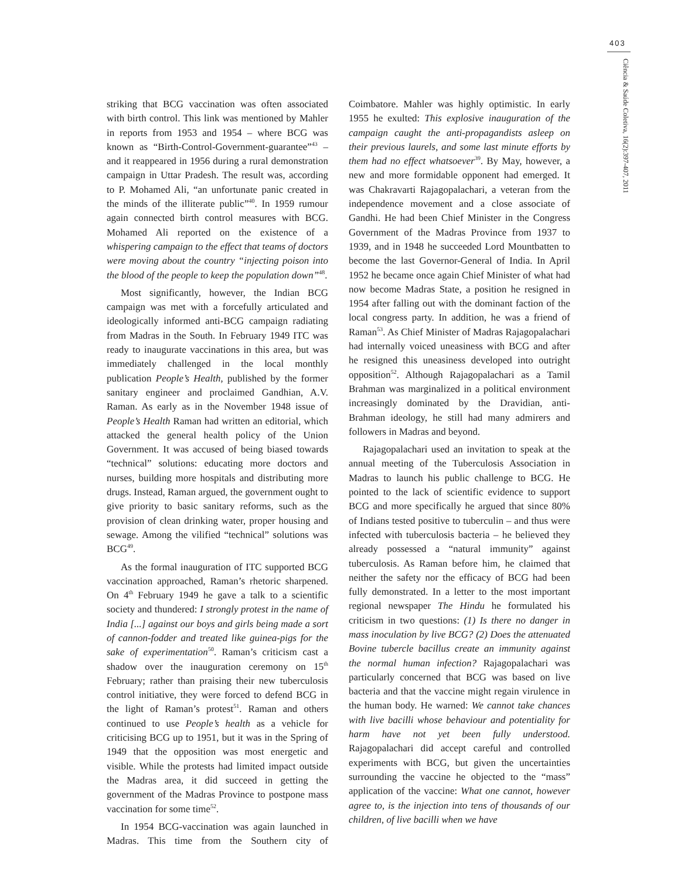403
Ciência & Saúde Coletiva, 16(2):397-407, 2011
striking that BCG vaccination was often associated with birth control. This link was mentioned by Mahler in reports from 1953 and 1954 – where BCG was known as “Birth-Control-Government-guarantee”<sup>43</sup> – and it reappeared in 1956 during a rural demonstration campaign in Uttar Pradesh. The result was, according to P. Mohamed Ali, “an unfortunate panic created in the minds of the illiterate public”<sup>40</sup>. In 1959 rumour again connected birth control measures with BCG. Mohamed Ali reported on the existence of a whispering campaign to the effect that teams of doctors were moving about the country “injecting poison into the blood of the people to keep the population down”<sup>48</sup>.
Most significantly, however, the Indian BCG campaign was met with a forcefully articulated and ideologically informed anti-BCG campaign radiating from Madras in the South. In February 1949 ITC was ready to inaugurate vaccinations in this area, but was immediately challenged in the local monthly publication People’s Health, published by the former sanitary engineer and proclaimed Gandhian, A.V. Raman. As early as in the November 1948 issue of People’s Health Raman had written an editorial, which attacked the general health policy of the Union Government. It was accused of being biased towards “technical” solutions: educating more doctors and nurses, building more hospitals and distributing more drugs. Instead, Raman argued, the government ought to give priority to basic sanitary reforms, such as the provision of clean drinking water, proper housing and sewage. Among the vilified “technical” solutions was BCG<sup>49</sup>.
As the formal inauguration of ITC supported BCG vaccination approached, Raman’s rhetoric sharpened. On 4<sup>th</sup> February 1949 he gave a talk to a scientific society and thundered: I strongly protest in the name of India [...] against our boys and girls being made a sort of cannon-fodder and treated like guinea-pigs for the sake of experimentation<sup>50</sup>. Raman’s criticism cast a shadow over the inauguration ceremony on 15<sup>th</sup> February; rather than praising their new tuberculosis control initiative, they were forced to defend BCG in the light of Raman’s protest<sup>51</sup>. Raman and others continued to use People’s health as a vehicle for criticising BCG up to 1951, but it was in the Spring of 1949 that the opposition was most energetic and visible. While the protests had limited impact outside the Madras area, it did succeed in getting the government of the Madras Province to postpone mass vaccination for some time<sup>52</sup>.
In 1954 BCG-vaccination was again launched in Madras. This time from the Southern city of Coimbatore. Mahler was highly optimistic. In early 1955 he exulted: This explosive inauguration of the campaign caught the anti-propagandists asleep on their previous laurels, and some last minute efforts by them had no effect whatsoever<sup>39</sup>. By May, however, a new and more formidable opponent had emerged. It was Chakravarti Rajagopalachari, a veteran from the independence movement and a close associate of Gandhi. He had been Chief Minister in the Congress Government of the Madras Province from 1937 to 1939, and in 1948 he succeeded Lord Mountbatten to become the last Governor-General of India. In April 1952 he became once again Chief Minister of what had now become Madras State, a position he resigned in 1954 after falling out with the dominant faction of the local congress party. In addition, he was a friend of Raman<sup>53</sup>. As Chief Minister of Madras Rajagopalachari had internally voiced uneasiness with BCG and after he resigned this uneasiness developed into outright opposition<sup>52</sup>. Although Rajagopalachari as a Tamil Brahman was marginalized in a political environment increasingly dominated by the Dravidian, anti-Brahman ideology, he still had many admirers and followers in Madras and beyond.
Rajagopalachari used an invitation to speak at the annual meeting of the Tuberculosis Association in Madras to launch his public challenge to BCG. He pointed to the lack of scientific evidence to support BCG and more specifically he argued that since 80% of Indians tested positive to tuberculin – and thus were infected with tuberculosis bacteria – he believed they already possessed a “natural immunity” against tuberculosis. As Raman before him, he claimed that neither the safety nor the efficacy of BCG had been fully demonstrated. In a letter to the most important regional newspaper The Hindu he formulated his criticism in two questions: (1) Is there no danger in mass inoculation by live BCG? (2) Does the attenuated Bovine tubercle bacillus create an immunity against the normal human infection? Rajagopalachari was particularly concerned that BCG was based on live bacteria and that the vaccine might regain virulence in the human body. He warned: We cannot take chances with live bacilli whose behaviour and potentiality for harm have not yet been fully understood. Rajagopalachari did accept careful and controlled experiments with BCG, but given the uncertainties surrounding the vaccine he objected to the “mass” application of the vaccine: What one cannot, however agree to, is the injection into tens of thousands of our children, of live bacilli when we have